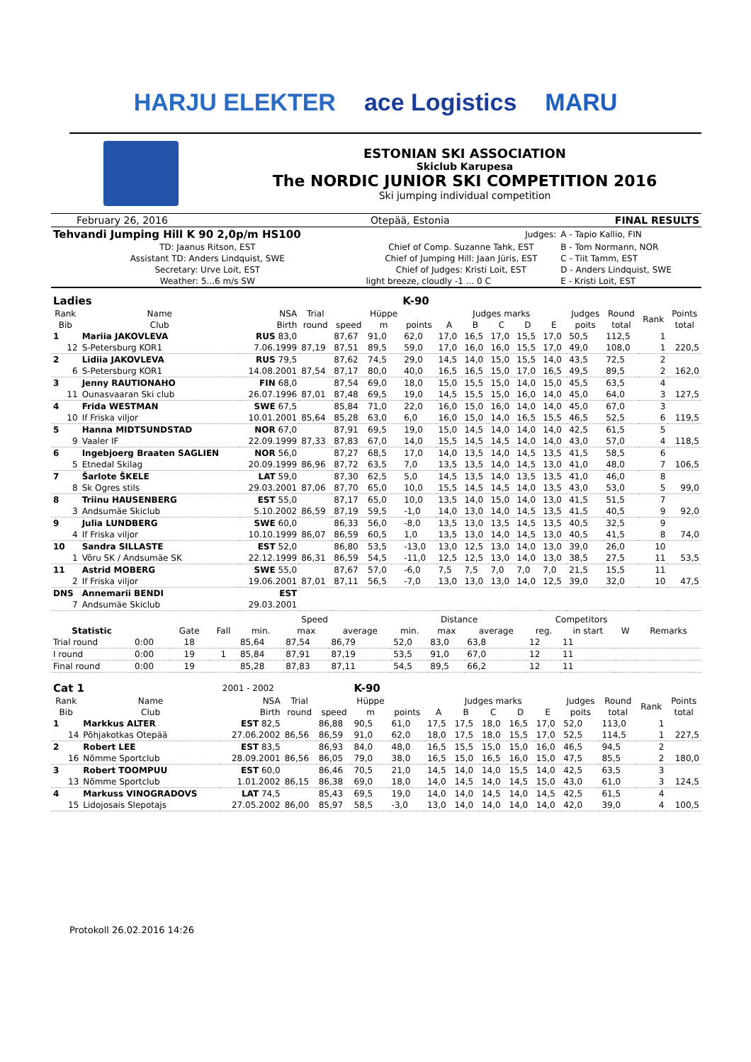HARJU ELEKTER ace Logistics MARU
ESTONIAN SKI ASSOCIATION
Skiclub Karupesa
The NORDIC JUNIOR SKI COMPETITION 2016
Ski jumping individual competition
| February 26, 2016 | Otepää, Estonia | FINAL RESULTS |
| Tehvandi Jumping Hill K 90 2,0p/m HS100 | | Judges: | A - Tapio Kallio, FIN |
| TD: Jaanus Ritson, EST | Chief of Comp. Suzanne Tahk, EST | | B - Tom Normann, NOR |
| Assistant TD: Anders Lindquist, SWE | Chief of Jumping Hill: Jaan Jüris, EST | | C - Tiit Tamm, EST |
| Secretary: Urve Loit, EST | Chief of Judges: Kristi Loit, EST | | D - Anders Lindquist, SWE |
| Weather: 5...6 m/s SW | light breeze, cloudly -1 ... 0 C | | E - Kristi Loit, EST |
| Ladies | | | | K-90 | | | | | | | | | | | |
| Rank | Name | NSA | Trial | | Hüppe | | Judges marks | | | | | Judges | Round | Rank | Points |
| Bib | Club | Birth | round | speed | m | points | A | B | C | D | E | poits | total | | total |
| 1 | Mariia JAKOVLEVA | RUS 83,0 | | 87,67 | 91,0 | 62,0 | 17,0 | 16,5 | 17,0 | 15,5 | 17,0 | 50,5 | 112,5 | 1 | |
| 12 | S-Petersburg KOR1 | 7.06.1999 | 87,19 | 87,51 | 89,5 | 59,0 | 17,0 | 16,0 | 16,0 | 15,5 | 17,0 | 49,0 | 108,0 | 1 | 220,5 |
| 2 | Lidiia JAKOVLEVA | RUS 79,5 | | 87,62 | 74,5 | 29,0 | 14,5 | 14,0 | 15,0 | 15,5 | 14,0 | 43,5 | 72,5 | 2 | |
| 6 | S-Petersburg KOR1 | 14.08.2001 | 87,54 | 87,17 | 80,0 | 40,0 | 16,5 | 16,5 | 15,0 | 17,0 | 16,5 | 49,5 | 89,5 | 2 | 162,0 |
| 3 | Jenny RAUTIONAHO | FIN 68,0 | | 87,54 | 69,0 | 18,0 | 15,0 | 15,5 | 15,0 | 14,0 | 15,0 | 45,5 | 63,5 | 4 | |
| 11 | Ounasvaaran Ski club | 26.07.1996 | 87,01 | 87,48 | 69,5 | 19,0 | 14,5 | 15,5 | 15,0 | 16,0 | 14,0 | 45,0 | 64,0 | 3 | 127,5 |
| 4 | Frida WESTMAN | SWE 67,5 | | 85,84 | 71,0 | 22,0 | 16,0 | 15,0 | 16,0 | 14,0 | 14,0 | 45,0 | 67,0 | 3 | |
| 10 | If Friska viljor | 10.01.2001 | 85,64 | 85,28 | 63,0 | 6,0 | 16,0 | 15,0 | 14,0 | 16,5 | 15,5 | 46,5 | 52,5 | 6 | 119,5 |
| 5 | Hanna MIDTSUNDSTAD | NOR 67,0 | | 87,91 | 69,5 | 19,0 | 15,0 | 14,5 | 14,0 | 14,0 | 14,0 | 42,5 | 61,5 | 5 | |
| 9 | Vaaler IF | 22.09.1999 | 87,33 | 87,83 | 67,0 | 14,0 | 15,5 | 14,5 | 14,5 | 14,0 | 14,0 | 43,0 | 57,0 | 4 | 118,5 |
| 6 | Ingebjoerg Braaten SAGLIEN | NOR 56,0 | | 87,27 | 68,5 | 17,0 | 14,0 | 13,5 | 14,0 | 14,5 | 13,5 | 41,5 | 58,5 | 6 | |
| 5 | Etnedal Skilag | 20.09.1999 | 86,96 | 87,72 | 63,5 | 7,0 | 13,5 | 13,5 | 14,0 | 14,5 | 13,0 | 41,0 | 48,0 | 7 | 106,5 |
| 7 | Šarlote ŠKELE | LAT 59,0 | | 87,30 | 62,5 | 5,0 | 14,5 | 13,5 | 14,0 | 13,5 | 13,5 | 41,0 | 46,0 | 8 | |
| 8 | Sk Ogres stils | 29.03.2001 | 87,06 | 87,70 | 65,0 | 10,0 | 15,5 | 14,5 | 14,5 | 14,0 | 13,5 | 43,0 | 53,0 | 5 | 99,0 |
| 8 | Triinu HAUSENBERG | EST 55,0 | | 87,17 | 65,0 | 10,0 | 13,5 | 14,0 | 15,0 | 14,0 | 13,0 | 41,5 | 51,5 | 7 | |
| 3 | Andsumäe Skiclub | 5.10.2002 | 86,59 | 87,19 | 59,5 | -1,0 | 14,0 | 13,0 | 14,0 | 14,5 | 13,5 | 41,5 | 40,5 | 9 | 92,0 |
| 9 | Julia LUNDBERG | SWE 60,0 | | 86,33 | 56,0 | -8,0 | 13,5 | 13,0 | 13,5 | 14,5 | 13,5 | 40,5 | 32,5 | 9 | |
| 4 | If Friska viljor | 10.10.1999 | 86,07 | 86,59 | 60,5 | 1,0 | 13,5 | 13,0 | 14,0 | 14,5 | 13,0 | 40,5 | 41,5 | 8 | 74,0 |
| 10 | Sandra SILLASTE | EST 52,0 | | 86,80 | 53,5 | -13,0 | 13,0 | 12,5 | 13,0 | 14,0 | 13,0 | 39,0 | 26,0 | 10 | |
| 1 | Võru SK / Andsumäe SK | 22.12.1999 | 86,31 | 86,59 | 54,5 | -11,0 | 12,5 | 12,5 | 13,0 | 14,0 | 13,0 | 38,5 | 27,5 | 11 | 53,5 |
| 11 | Astrid MOBERG | SWE 55,0 | | 87,67 | 57,0 | -6,0 | 7,5 | 7,5 | 7,0 | 7,0 | 7,0 | 21,5 | 15,5 | 11 | |
| 2 | If Friska viljor | 19.06.2001 | 87,01 | 87,11 | 56,5 | -7,0 | 13,0 | 13,0 | 13,0 | 14,0 | 12,5 | 39,0 | 32,0 | 10 | 47,5 |
| DNS | Annemarii BENDI | EST | | | | | | | | | | | | | |
| 7 | Andsumäe Skiclub | 29.03.2001 | | | | | | | | | | | | | |
| | | | | Speed | | | Distance | | | Competitors | | | |
| --- | --- | --- | --- | --- | --- | --- | --- | --- | --- | --- | --- | --- | --- |
| Statistic | | Gate | Fall | min. | max | average | min. | max | average | reg. | in start | W | Remarks |
| Trial round | 0:00 | 18 | | 85,64 | 87,54 | 86,79 | 52,0 | 83,0 | 63,8 | 12 | 11 | | |
| I round | 0:00 | 19 | 1 | 85,84 | 87,91 | 87,19 | 53,5 | 91,0 | 67,0 | 12 | 11 | | |
| Final round | 0:00 | 19 | | 85,28 | 87,83 | 87,11 | 54,5 | 89,5 | 66,2 | 12 | 11 | | |
| Cat 1 | | 2001 - 2002 | | | K-90 | | | | | | | | | | |
| Rank | Name | NSA | Trial | | Hüppe | | Judges marks | | | | | Judges | Round | Rank | Points |
| Bib | Club | Birth | round | speed | m | points | A | B | C | D | E | poits | total | | total |
| 1 | Markkus ALTER | EST 82,5 | | 86,88 | 90,5 | 61,0 | 17,5 | 17,5 | 18,0 | 16,5 | 17,0 | 52,0 | 113,0 | 1 | |
| 14 | Põhjakotkas Otepää | 27.06.2002 | 86,56 | 86,59 | 91,0 | 62,0 | 18,0 | 17,5 | 18,0 | 15,5 | 17,0 | 52,5 | 114,5 | 1 | 227,5 |
| 2 | Robert LEE | EST 83,5 | | 86,93 | 84,0 | 48,0 | 16,5 | 15,5 | 15,0 | 15,0 | 16,0 | 46,5 | 94,5 | 2 | |
| 16 | Nõmme Sportclub | 28.09.2001 | 86,56 | 86,05 | 79,0 | 38,0 | 16,5 | 15,0 | 16,5 | 16,0 | 15,0 | 47,5 | 85,5 | 2 | 180,0 |
| 3 | Robert TOOMPUU | EST 60,0 | | 86,46 | 70,5 | 21,0 | 14,5 | 14,0 | 14,0 | 15,5 | 14,0 | 42,5 | 63,5 | 3 | |
| 13 | Nõmme Sportclub | 1.01.2002 | 86,15 | 86,38 | 69,0 | 18,0 | 14,0 | 14,5 | 14,0 | 14,5 | 15,0 | 43,0 | 61,0 | 3 | 124,5 |
| 4 | Markuss VINOGRADOVS | LAT 74,5 | | 85,43 | 69,5 | 19,0 | 14,0 | 14,0 | 14,5 | 14,0 | 14,5 | 42,5 | 61,5 | 4 | |
| 15 | Lidojosais Slepotajs | 27.05.2002 | 86,00 | 85,97 | 58,5 | -3,0 | 13,0 | 14,0 | 14,0 | 14,0 | 14,0 | 42,0 | 39,0 | 4 | 100,5 |
Protokoll 26.02.2016 14:26